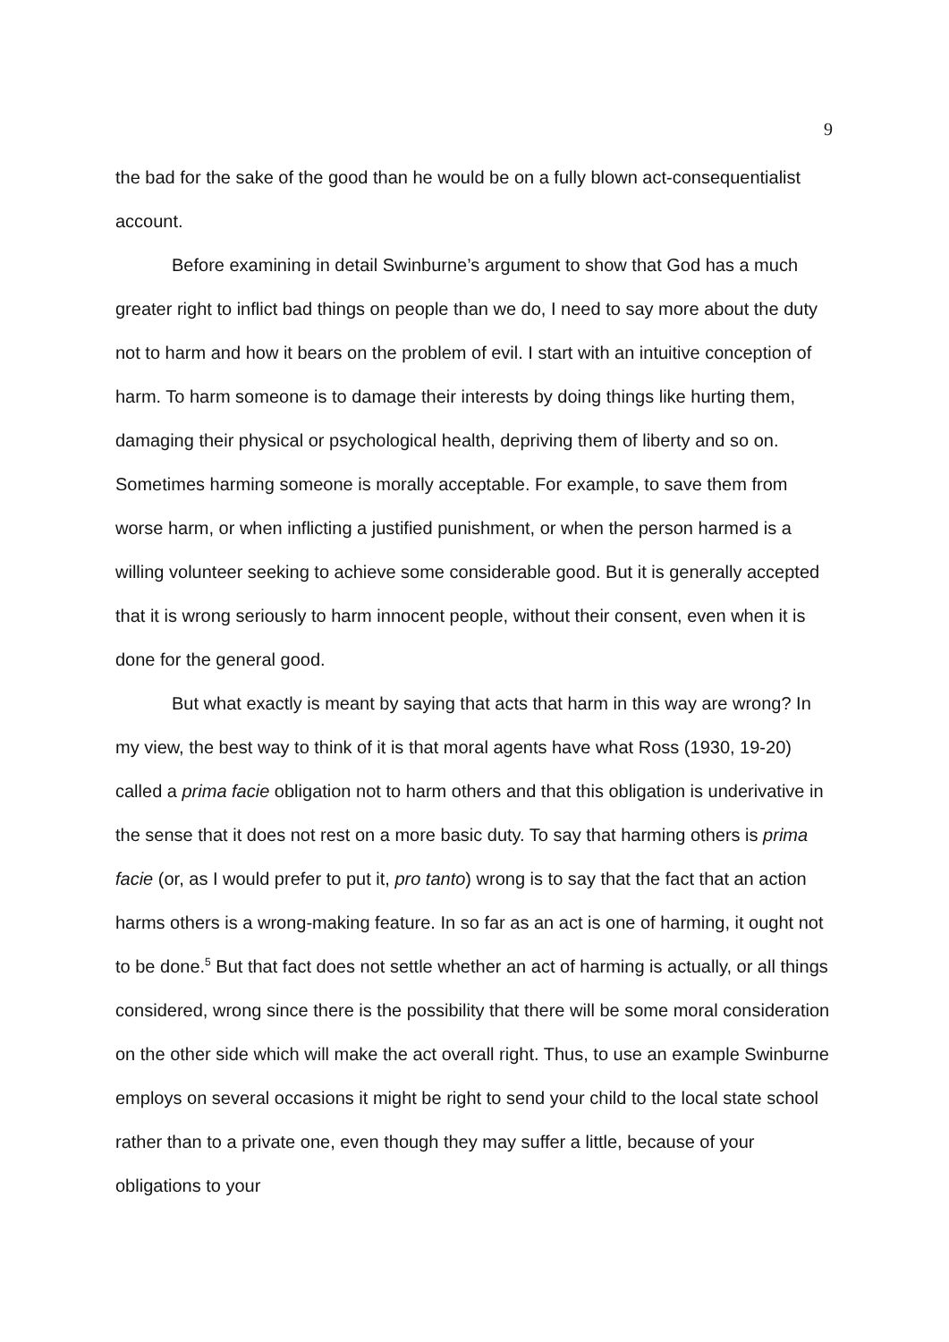9
the bad for the sake of the good than he would be on a fully blown act-consequentialist account.
Before examining in detail Swinburne’s argument to show that God has a much greater right to inflict bad things on people than we do, I need to say more about the duty not to harm and how it bears on the problem of evil. I start with an intuitive conception of harm. To harm someone is to damage their interests by doing things like hurting them, damaging their physical or psychological health, depriving them of liberty and so on. Sometimes harming someone is morally acceptable. For example, to save them from worse harm, or when inflicting a justified punishment, or when the person harmed is a willing volunteer seeking to achieve some considerable good. But it is generally accepted that it is wrong seriously to harm innocent people, without their consent, even when it is done for the general good.
But what exactly is meant by saying that acts that harm in this way are wrong? In my view, the best way to think of it is that moral agents have what Ross (1930, 19-20) called a prima facie obligation not to harm others and that this obligation is underivative in the sense that it does not rest on a more basic duty. To say that harming others is prima facie (or, as I would prefer to put it, pro tanto) wrong is to say that the fact that an action harms others is a wrong-making feature. In so far as an act is one of harming, it ought not to be done.<sup>5</sup> But that fact does not settle whether an act of harming is actually, or all things considered, wrong since there is the possibility that there will be some moral consideration on the other side which will make the act overall right. Thus, to use an example Swinburne employs on several occasions it might be right to send your child to the local state school rather than to a private one, even though they may suffer a little, because of your obligations to your